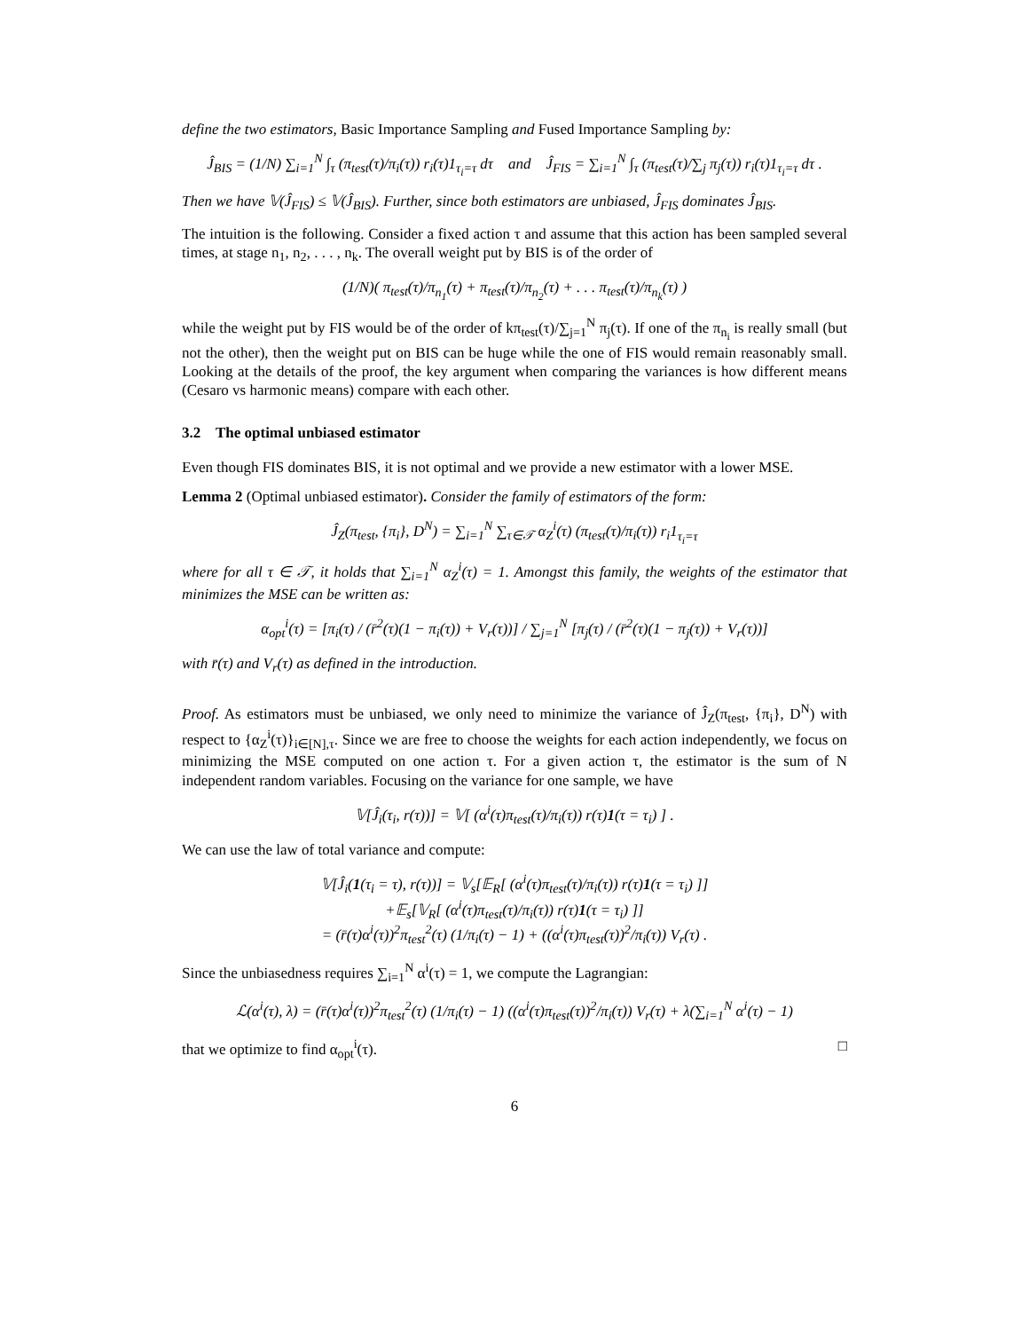define the two estimators, Basic Importance Sampling and Fused Importance Sampling by:
Ĵ<sub>BIS</sub> = (1/N) ∑<sub>i=1</sub><sup>N</sup> ∫<sub>τ</sub> (π<sub>test</sub>(τ)/π<sub>i</sub>(τ)) r<sub>i</sub>(τ)1<sub>τ<sub>i</sub>=τ</sub> dτ and Ĵ<sub>FIS</sub> = ∑<sub>i=1</sub><sup>N</sup> ∫<sub>τ</sub> (π<sub>test</sub>(τ)/∑<sub>j</sub> π<sub>j</sub>(τ)) r<sub>i</sub>(τ)1<sub>τ<sub>i</sub>=τ</sub> dτ .
Then we have 𝕍(Ĵ<sub>FIS</sub>) ≤ 𝕍(Ĵ<sub>BIS</sub>). Further, since both estimators are unbiased, Ĵ<sub>FIS</sub> dominates Ĵ<sub>BIS</sub>.
The intuition is the following. Consider a fixed action τ and assume that this action has been sampled several times, at stage n<sub>1</sub>, n<sub>2</sub>, . . . , n<sub>k</sub>. The overall weight put by BIS is of the order of
(1/N)( π<sub>test</sub>(τ)/π<sub>n<sub>1</sub></sub>(τ) + π<sub>test</sub>(τ)/π<sub>n<sub>2</sub></sub>(τ) + . . . π<sub>test</sub>(τ)/π<sub>n<sub>k</sub></sub>(τ) )
while the weight put by FIS would be of the order of kπ<sub>test</sub>(τ)/∑<sub>j=1</sub><sup>N</sup> π<sub>j</sub>(τ). If one of the π<sub>n<sub>i</sub></sub> is really small (but not the other), then the weight put on BIS can be huge while the one of FIS would remain reasonably small. Looking at the details of the proof, the key argument when comparing the variances is how different means (Cesaro vs harmonic means) compare with each other.
3.2 The optimal unbiased estimator
Even though FIS dominates BIS, it is not optimal and we provide a new estimator with a lower MSE.
Lemma 2 (Optimal unbiased estimator). Consider the family of estimators of the form:
Ĵ<sub>Z</sub>(π<sub>test</sub>, {π<sub>i</sub>}, D<sup>N</sup>) = ∑<sub>i=1</sub><sup>N</sup> ∑<sub>τ∈𝒯</sub> α<sub>Z</sub><sup>i</sup>(τ) (π<sub>test</sub>(τ)/π<sub>i</sub>(τ)) r<sub>i</sub>1<sub>τ<sub>i</sub>=τ</sub>
where for all τ ∈ 𝒯, it holds that ∑<sub>i=1</sub><sup>N</sup> α<sub>Z</sub><sup>i</sup>(τ) = 1. Amongst this family, the weights of the estimator that minimizes the MSE can be written as:
α<sub>opt</sub><sup>i</sup>(τ) = [π<sub>i</sub>(τ) / (r̄<sup>2</sup>(τ)(1 − π<sub>i</sub>(τ)) + V<sub>r</sub>(τ))] / ∑<sub>j=1</sub><sup>N</sup> [π<sub>j</sub>(τ) / (r̄<sup>2</sup>(τ)(1 − π<sub>j</sub>(τ)) + V<sub>r</sub>(τ))]
with r̄(τ) and V<sub>r</sub>(τ) as defined in the introduction.
Proof. As estimators must be unbiased, we only need to minimize the variance of Ĵ<sub>Z</sub>(π<sub>test</sub>, {π<sub>i</sub>}, D<sup>N</sup>) with respect to {α<sub>Z</sub><sup>i</sup>(τ)}<sub>i∈[N],τ</sub>. Since we are free to choose the weights for each action independently, we focus on minimizing the MSE computed on one action τ. For a given action τ, the estimator is the sum of N independent random variables. Focusing on the variance for one sample, we have
𝕍[Ĵ<sub>i</sub>(τ<sub>i</sub>, r(τ))] = 𝕍[ (α<sup>i</sup>(τ)π<sub>test</sub>(τ)/π<sub>i</sub>(τ)) r(τ)1(τ = τ<sub>i</sub>) ] .
We can use the law of total variance and compute:
𝕍[Ĵ<sub>i</sub>(1(τ<sub>i</sub> = τ), r(τ))] = 𝕍<sub>s</sub>[𝔼<sub>R</sub>[ (α<sup>i</sup>(τ)π<sub>test</sub>(τ)/π<sub>i</sub>(τ)) r(τ)1(τ = τ<sub>i</sub>) ]]
+𝔼<sub>s</sub>[𝕍<sub>R</sub>[ (α<sup>i</sup>(τ)π<sub>test</sub>(τ)/π<sub>i</sub>(τ)) r(τ)1(τ = τ<sub>i</sub>) ]]
= (r̄(τ)α<sup>i</sup>(τ))<sup>2</sup>π<sub>test</sub><sup>2</sup>(τ) (1/π<sub>i</sub>(τ) − 1) + ((α<sup>i</sup>(τ)π<sub>test</sub>(τ))<sup>2</sup>/π<sub>i</sub>(τ)) V<sub>r</sub>(τ) .
Since the unbiasedness requires ∑<sub>i=1</sub><sup>N</sup> α<sup>i</sup>(τ) = 1, we compute the Lagrangian:
ℒ(α<sup>i</sup>(τ), λ) = (r̄(τ)α<sup>i</sup>(τ))<sup>2</sup>π<sub>test</sub><sup>2</sup>(τ) (1/π<sub>i</sub>(τ) − 1) ((α<sup>i</sup>(τ)π<sub>test</sub>(τ))<sup>2</sup>/π<sub>i</sub>(τ)) V<sub>r</sub>(τ) + λ(∑<sub>i=1</sub><sup>N</sup> α<sup>i</sup>(τ) − 1)
that we optimize to find α<sub>opt</sub><sup>i</sup>(τ). □
6